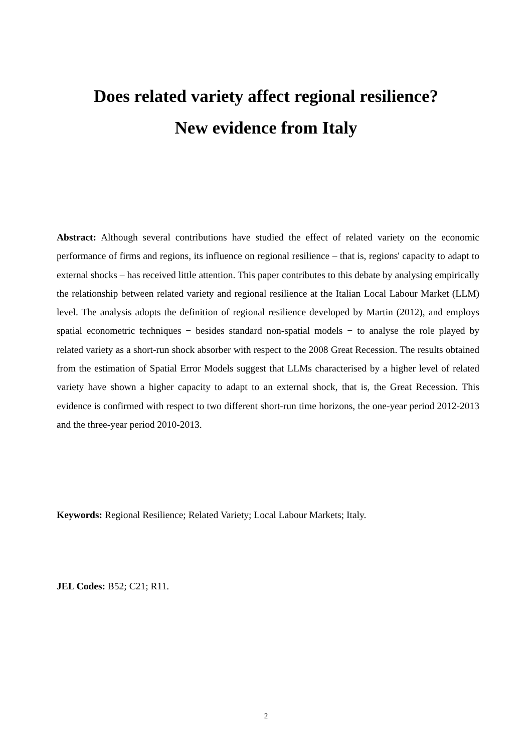Does related variety affect regional resilience?
New evidence from Italy
Abstract: Although several contributions have studied the effect of related variety on the economic performance of firms and regions, its influence on regional resilience – that is, regions' capacity to adapt to external shocks – has received little attention. This paper contributes to this debate by analysing empirically the relationship between related variety and regional resilience at the Italian Local Labour Market (LLM) level. The analysis adopts the definition of regional resilience developed by Martin (2012), and employs spatial econometric techniques − besides standard non-spatial models − to analyse the role played by related variety as a short-run shock absorber with respect to the 2008 Great Recession. The results obtained from the estimation of Spatial Error Models suggest that LLMs characterised by a higher level of related variety have shown a higher capacity to adapt to an external shock, that is, the Great Recession. This evidence is confirmed with respect to two different short-run time horizons, the one-year period 2012-2013 and the three-year period 2010-2013.
Keywords: Regional Resilience; Related Variety; Local Labour Markets; Italy.
JEL Codes: B52; C21; R11.
2